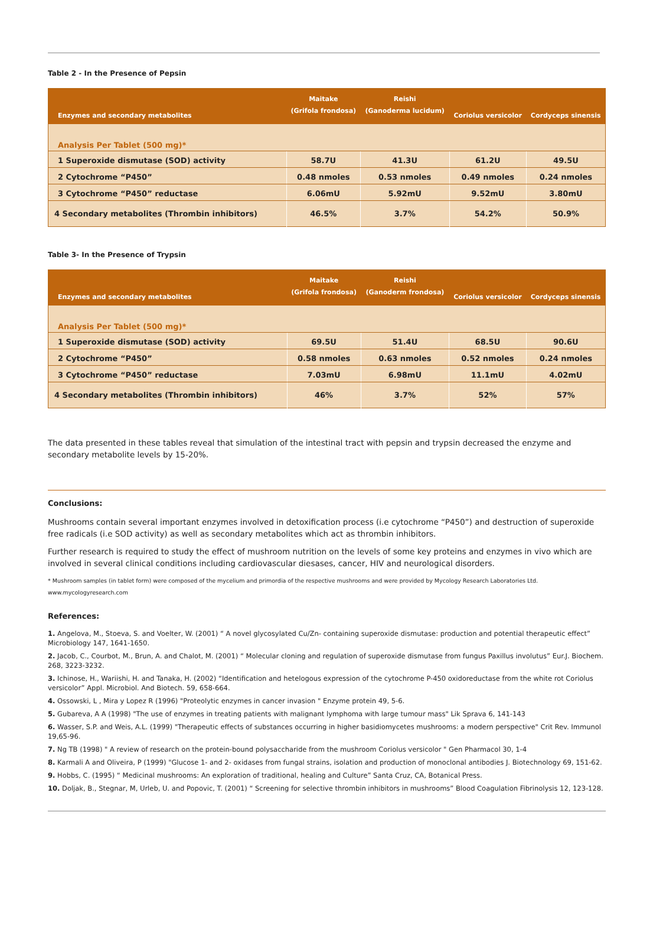Table 2 - In the Presence of Pepsin
| Enzymes and secondary metabolites | Maitake (Grifola frondosa) | Reishi (Ganoderma lucidum) | Coriolus versicolor | Cordyceps sinensis |
| --- | --- | --- | --- | --- |
| Analysis Per Tablet (500 mg)* | | | | |
| 1 Superoxide dismutase (SOD) activity | 58.7U | 41.3U | 61.2U | 49.5U |
| 2 Cytochrome “P450” | 0.48 nmoles | 0.53 nmoles | 0.49 nmoles | 0.24 nmoles |
| 3 Cytochrome “P450” reductase | 6.06mU | 5.92mU | 9.52mU | 3.80mU |
| 4 Secondary metabolites (Thrombin inhibitors) | 46.5% | 3.7% | 54.2% | 50.9% |
Table 3- In the Presence of Trypsin
| Enzymes and secondary metabolites | Maitake (Grifola frondosa) | Reishi (Ganoderm frondosa) | Coriolus versicolor | Cordyceps sinensis |
| --- | --- | --- | --- | --- |
| Analysis Per Tablet (500 mg)* | | | | |
| 1 Superoxide dismutase (SOD) activity | 69.5U | 51.4U | 68.5U | 90.6U |
| 2 Cytochrome “P450” | 0.58 nmoles | 0.63 nmoles | 0.52 nmoles | 0.24 nmoles |
| 3 Cytochrome “P450” reductase | 7.03mU | 6.98mU | 11.1mU | 4.02mU |
| 4 Secondary metabolites (Thrombin inhibitors) | 46% | 3.7% | 52% | 57% |
The data presented in these tables reveal that simulation of the intestinal tract with pepsin and trypsin decreased the enzyme and secondary metabolite levels by 15-20%.
Conclusions:
Mushrooms contain several important enzymes involved in detoxification process (i.e cytochrome “P450”) and destruction of superoxide free radicals (i.e SOD activity) as well as secondary metabolites which act as thrombin inhibitors.
Further research is required to study the effect of mushroom nutrition on the levels of some key proteins and enzymes in vivo which are involved in several clinical conditions including cardiovascular diesases, cancer, HIV and neurological disorders.
* Mushroom samples (in tablet form) were composed of the mycelium and primordia of the respective mushrooms and were provided by Mycology Research Laboratories Ltd.
www.mycologyresearch.com
References:
1. Angelova, M., Stoeva, S. and Voelter, W. (2001) “ A novel glycosylated Cu/Zn- containing superoxide dismutase: production and potential therapeutic effect” Microbiology 147, 1641-1650.
2. Jacob, C., Courbot, M., Brun, A. and Chalot, M. (2001) “ Molecular cloning and regulation of superoxide dismutase from fungus Paxillus involutus” Eur.J. Biochem. 268, 3223-3232.
3. Ichinose, H., Wariishi, H. and Tanaka, H. (2002) “Identification and hetelogous expression of the cytochrome P-450 oxidoreductase from the white rot Coriolus versicolor” Appl. Microbiol. And Biotech. 59, 658-664.
4. Ossowski, L , Mira y Lopez R (1996) "Proteolytic enzymes in cancer invasion " Enzyme protein 49, 5-6.
5. Gubareva, A A (1998) "The use of enzymes in treating patients with malignant lymphoma with large tumour mass" Lik Sprava 6, 141-143
6. Wasser, S.P. and Weis, A.L. (1999) "Therapeutic effects of substances occurring in higher basidiomycetes mushrooms: a modern perspective" Crit Rev. Immunol 19,65-96.
7. Ng TB (1998) " A review of research on the protein-bound polysaccharide from the mushroom Coriolus versicolor " Gen Pharmacol 30, 1-4
8. Karmali A and Oliveira, P (1999) "Glucose 1- and 2- oxidases from fungal strains, isolation and production of monoclonal antibodies J. Biotechnology 69, 151-62.
9. Hobbs, C. (1995) “ Medicinal mushrooms: An exploration of traditional, healing and Culture” Santa Cruz, CA, Botanical Press.
10. Doljak, B., Stegnar, M, Urleb, U. and Popovic, T. (2001) “ Screening for selective thrombin inhibitors in mushrooms” Blood Coagulation Fibrinolysis 12, 123-128.